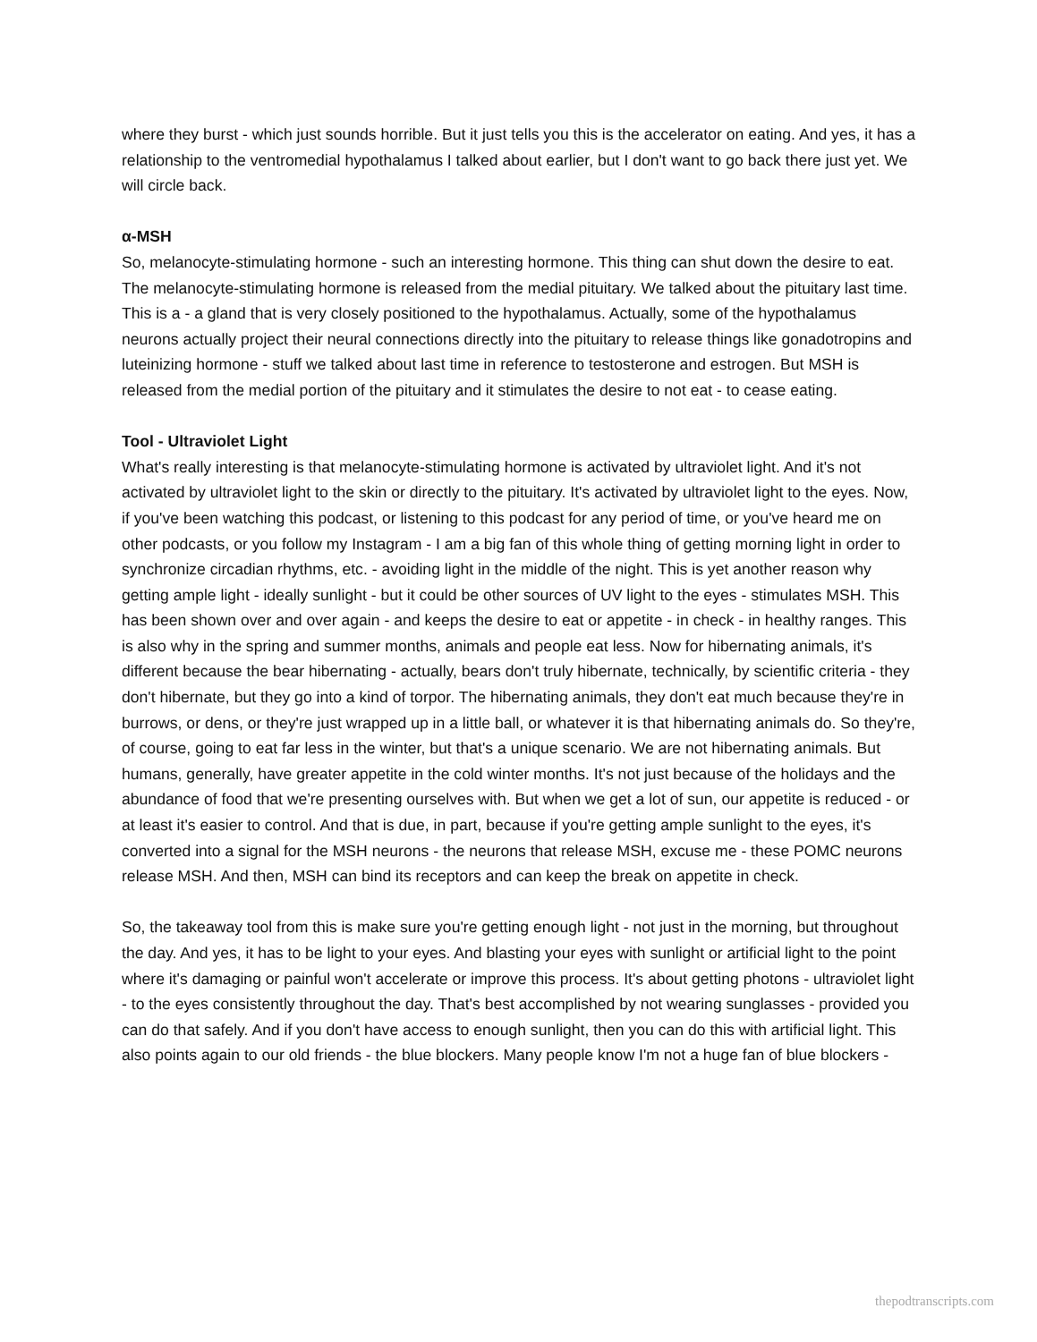where they burst - which just sounds horrible. But it just tells you this is the accelerator on eating. And yes, it has a relationship to the ventromedial hypothalamus I talked about earlier, but I don't want to go back there just yet. We will circle back.
α-MSH
So, melanocyte-stimulating hormone - such an interesting hormone. This thing can shut down the desire to eat. The melanocyte-stimulating hormone is released from the medial pituitary. We talked about the pituitary last time. This is a - a gland that is very closely positioned to the hypothalamus. Actually, some of the hypothalamus neurons actually project their neural connections directly into the pituitary to release things like gonadotropins and luteinizing hormone - stuff we talked about last time in reference to testosterone and estrogen. But MSH is released from the medial portion of the pituitary and it stimulates the desire to not eat - to cease eating.
Tool - Ultraviolet Light
What's really interesting is that melanocyte-stimulating hormone is activated by ultraviolet light. And it's not activated by ultraviolet light to the skin or directly to the pituitary. It's activated by ultraviolet light to the eyes. Now, if you've been watching this podcast, or listening to this podcast for any period of time, or you've heard me on other podcasts, or you follow my Instagram - I am a big fan of this whole thing of getting morning light in order to synchronize circadian rhythms, etc. - avoiding light in the middle of the night. This is yet another reason why getting ample light - ideally sunlight - but it could be other sources of UV light to the eyes - stimulates MSH. This has been shown over and over again - and keeps the desire to eat or appetite - in check - in healthy ranges. This is also why in the spring and summer months, animals and people eat less. Now for hibernating animals, it's different because the bear hibernating - actually, bears don't truly hibernate, technically, by scientific criteria - they don't hibernate, but they go into a kind of torpor. The hibernating animals, they don't eat much because they're in burrows, or dens, or they're just wrapped up in a little ball, or whatever it is that hibernating animals do. So they're, of course, going to eat far less in the winter, but that's a unique scenario. We are not hibernating animals. But humans, generally, have greater appetite in the cold winter months. It's not just because of the holidays and the abundance of food that we're presenting ourselves with. But when we get a lot of sun, our appetite is reduced - or at least it's easier to control. And that is due, in part, because if you're getting ample sunlight to the eyes, it's converted into a signal for the MSH neurons - the neurons that release MSH, excuse me - these POMC neurons release MSH. And then, MSH can bind its receptors and can keep the break on appetite in check.
So, the takeaway tool from this is make sure you're getting enough light - not just in the morning, but throughout the day. And yes, it has to be light to your eyes. And blasting your eyes with sunlight or artificial light to the point where it's damaging or painful won't accelerate or improve this process. It's about getting photons - ultraviolet light - to the eyes consistently throughout the day. That's best accomplished by not wearing sunglasses - provided you can do that safely. And if you don't have access to enough sunlight, then you can do this with artificial light. This also points again to our old friends - the blue blockers. Many people know I'm not a huge fan of blue blockers -
thepodtranscripts.com